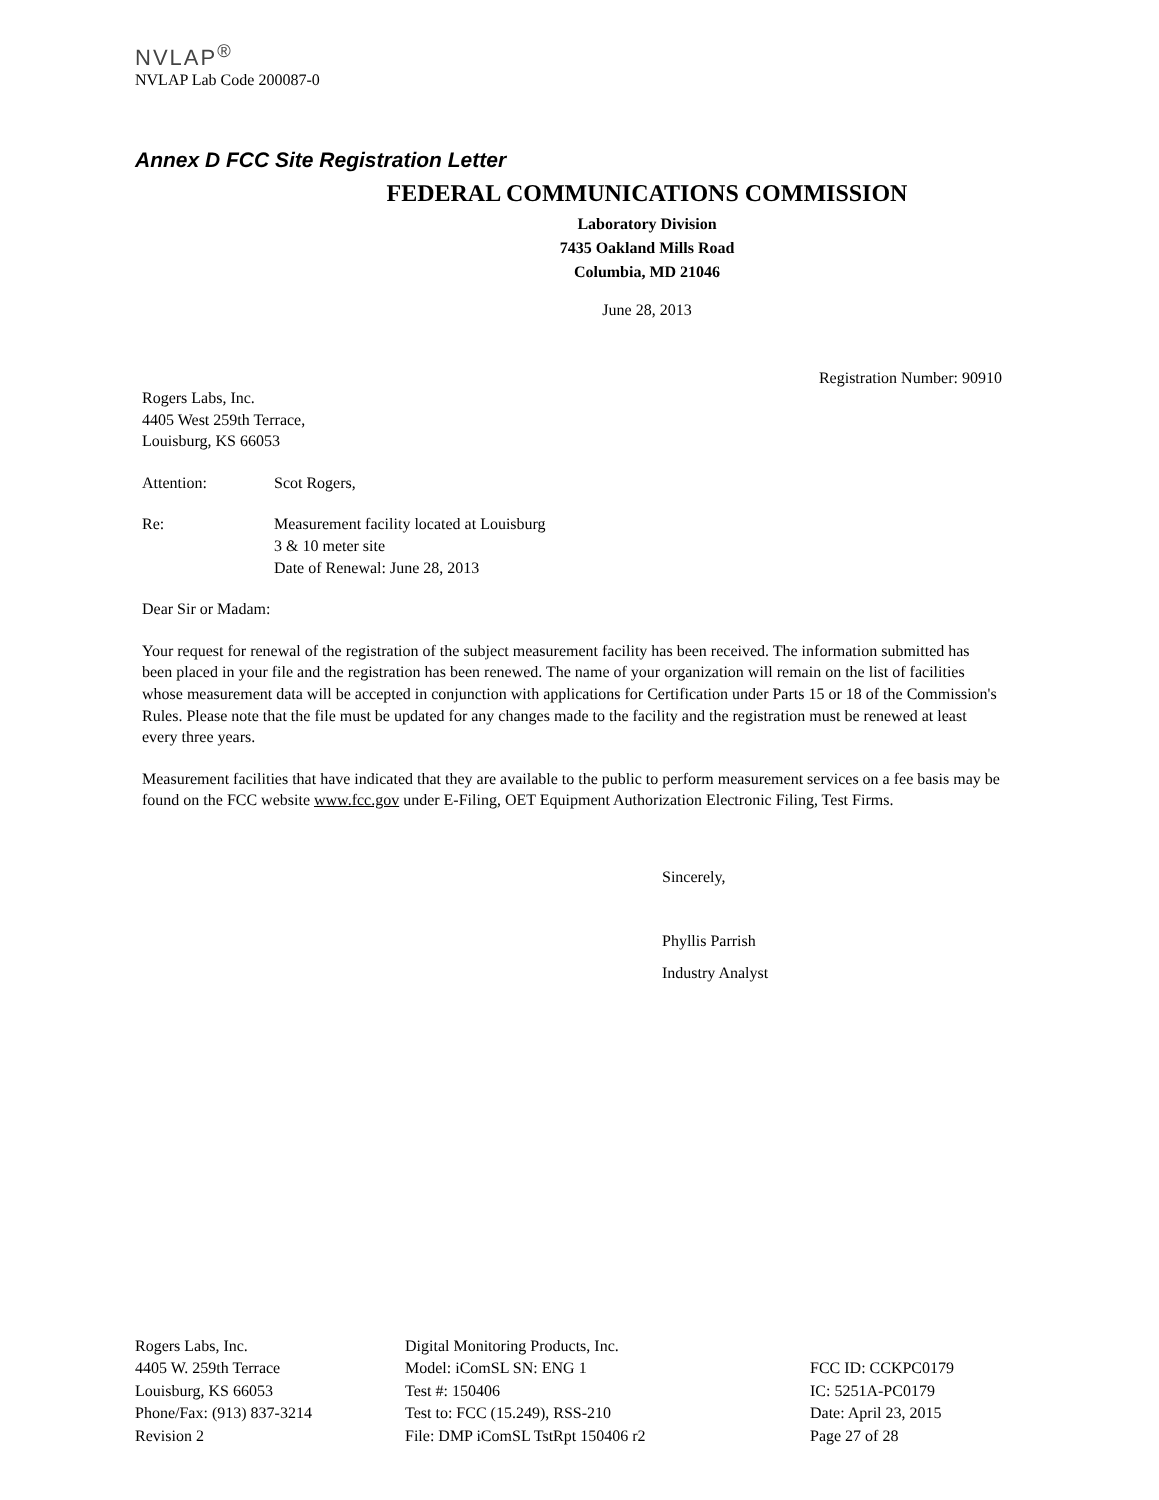NVLAP<sup>®</sup>
NVLAP Lab Code 200087-0
Annex D FCC Site Registration Letter
FEDERAL COMMUNICATIONS COMMISSION
Laboratory Division
7435 Oakland Mills Road
Columbia, MD 21046
June 28, 2013
Registration Number: 90910
Rogers Labs, Inc.
4405 West 259th Terrace,
Louisburg, KS 66053
Attention: Scot Rogers,
Re: Measurement facility located at Louisburg
3 & 10 meter site
Date of Renewal: June 28, 2013
Dear Sir or Madam:
Your request for renewal of the registration of the subject measurement facility has been received. The information submitted has been placed in your file and the registration has been renewed. The name of your organization will remain on the list of facilities whose measurement data will be accepted in conjunction with applications for Certification under Parts 15 or 18 of the Commission's Rules. Please note that the file must be updated for any changes made to the facility and the registration must be renewed at least every three years.
Measurement facilities that have indicated that they are available to the public to perform measurement services on a fee basis may be found on the FCC website www.fcc.gov under E-Filing, OET Equipment Authorization Electronic Filing, Test Firms.
Sincerely,
Phyllis Parrish
Industry Analyst
Rogers Labs, Inc.
4405 W. 259th Terrace
Louisburg, KS 66053
Phone/Fax: (913) 837-3214
Revision 2
Digital Monitoring Products, Inc.
Model: iComSL SN: ENG 1
Test #: 150406
Test to: FCC (15.249), RSS-210
File: DMP iComSL TstRpt 150406 r2
FCC ID: CCKPC0179
IC: 5251A-PC0179
Date: April 23, 2015
Page 27 of 28